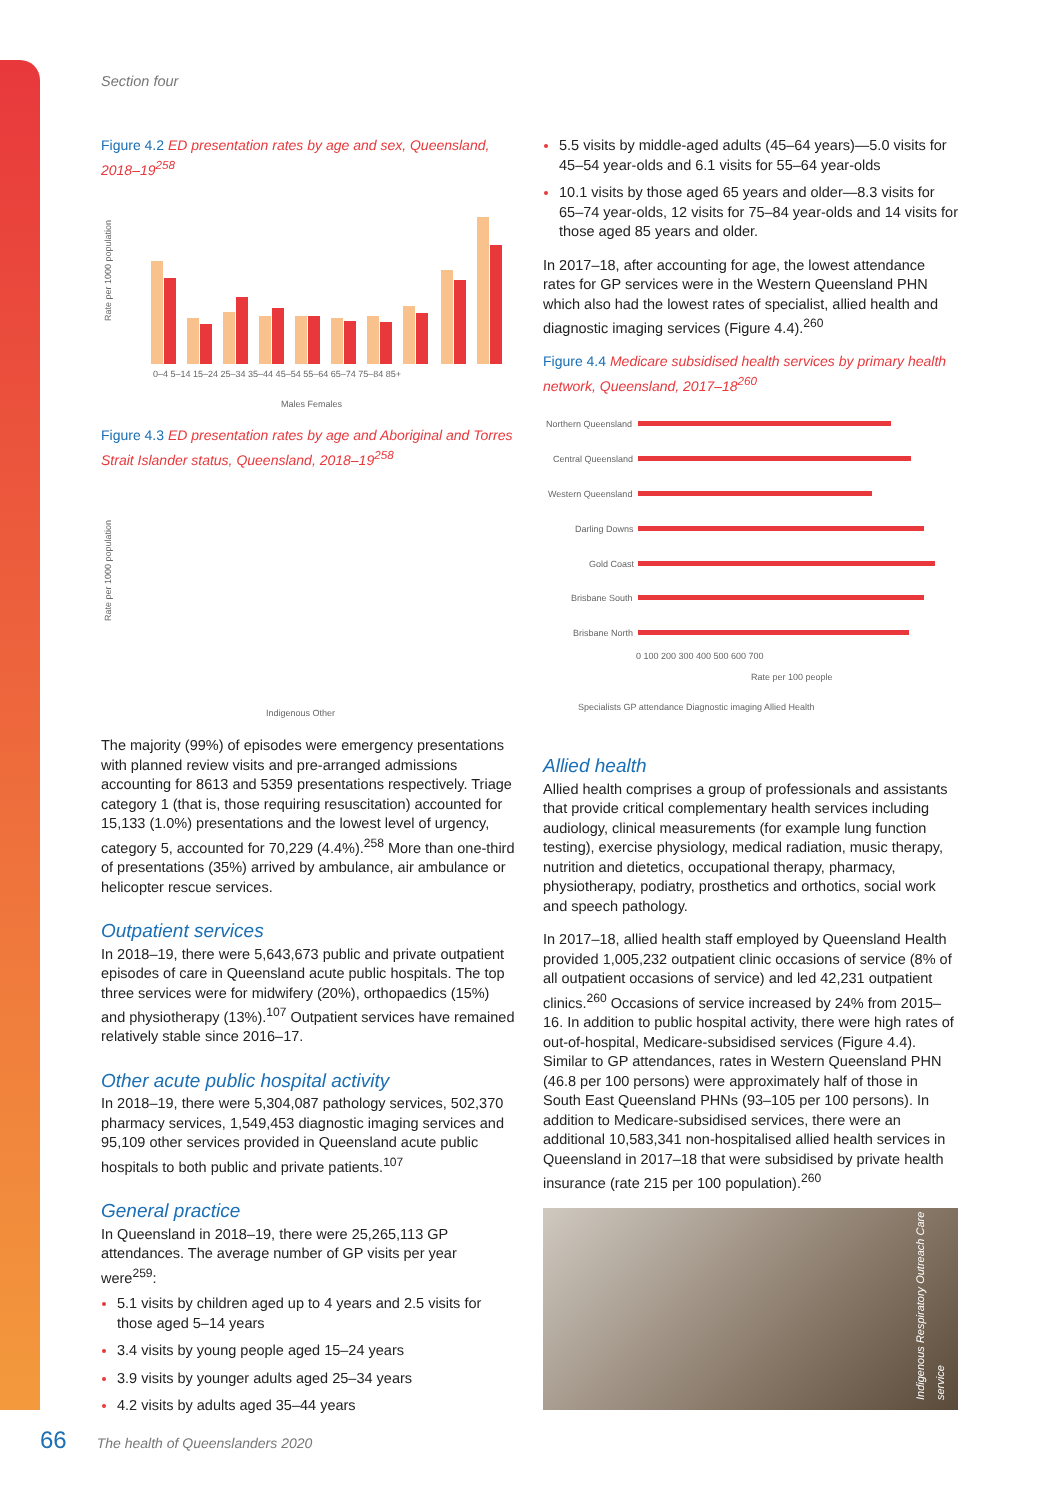Section four
Figure 4.2 ED presentation rates by age and sex, Queensland, 2018–19<sup>258</sup>
Rate per 1000 population
0–4 5–14 15–24 25–34 35–44 45–54 55–64 65–74 75–84 85+
Males Females
Figure 4.3 ED presentation rates by age and Aboriginal and Torres Strait Islander status, Queensland, 2018–19<sup>258</sup>
Rate per 1000 population
Indigenous Other
The majority (99%) of episodes were emergency presentations with planned review visits and pre-arranged admissions accounting for 8613 and 5359 presentations respectively. Triage category 1 (that is, those requiring resuscitation) accounted for 15,133 (1.0%) presentations and the lowest level of urgency, category 5, accounted for 70,229 (4.4%).<sup>258</sup> More than one-third of presentations (35%) arrived by ambulance, air ambulance or helicopter rescue services.
Outpatient services
In 2018–19, there were 5,643,673 public and private outpatient episodes of care in Queensland acute public hospitals. The top three services were for midwifery (20%), orthopaedics (15%) and physiotherapy (13%).<sup>107</sup> Outpatient services have remained relatively stable since 2016–17.
Other acute public hospital activity
In 2018–19, there were 5,304,087 pathology services, 502,370 pharmacy services, 1,549,453 diagnostic imaging services and 95,109 other services provided in Queensland acute public hospitals to both public and private patients.<sup>107</sup>
General practice
In Queensland in 2018–19, there were 25,265,113 GP attendances. The average number of GP visits per year were<sup>259</sup>:
5.1 visits by children aged up to 4 years and 2.5 visits for those aged 5–14 years
3.4 visits by young people aged 15–24 years
3.9 visits by younger adults aged 25–34 years
4.2 visits by adults aged 35–44 years
5.5 visits by middle-aged adults (45–64 years)—5.0 visits for 45–54 year-olds and 6.1 visits for 55–64 year-olds
10.1 visits by those aged 65 years and older—8.3 visits for 65–74 year-olds, 12 visits for 75–84 year-olds and 14 visits for those aged 85 years and older.
In 2017–18, after accounting for age, the lowest attendance rates for GP services were in the Western Queensland PHN which also had the lowest rates of specialist, allied health and diagnostic imaging services (Figure 4.4).<sup>260</sup>
Figure 4.4 Medicare subsidised health services by primary health network, Queensland, 2017–18<sup>260</sup>
Northern Queensland
Central Queensland
Western Queensland
Darling Downs
Gold Coast
Brisbane South
Brisbane North
0 100 200 300 400 500 600 700
Rate per 100 people
Specialists GP attendance Diagnostic imaging Allied Health
Allied health
Allied health comprises a group of professionals and assistants that provide critical complementary health services including audiology, clinical measurements (for example lung function testing), exercise physiology, medical radiation, music therapy, nutrition and dietetics, occupational therapy, pharmacy, physiotherapy, podiatry, prosthetics and orthotics, social work and speech pathology.
In 2017–18, allied health staff employed by Queensland Health provided 1,005,232 outpatient clinic occasions of service (8% of all outpatient occasions of service) and led 42,231 outpatient clinics.<sup>260</sup> Occasions of service increased by 24% from 2015–16. In addition to public hospital activity, there were high rates of out-of-hospital, Medicare-subsidised services (Figure 4.4). Similar to GP attendances, rates in Western Queensland PHN (46.8 per 100 persons) were approximately half of those in South East Queensland PHNs (93–105 per 100 persons). In addition to Medicare-subsidised services, there were an additional 10,583,341 non-hospitalised allied health services in Queensland in 2017–18 that were subsidised by private health insurance (rate 215 per 100 population).<sup>260</sup>
Indigenous Respiratory Outreach Care service
66 The health of Queenslanders 2020